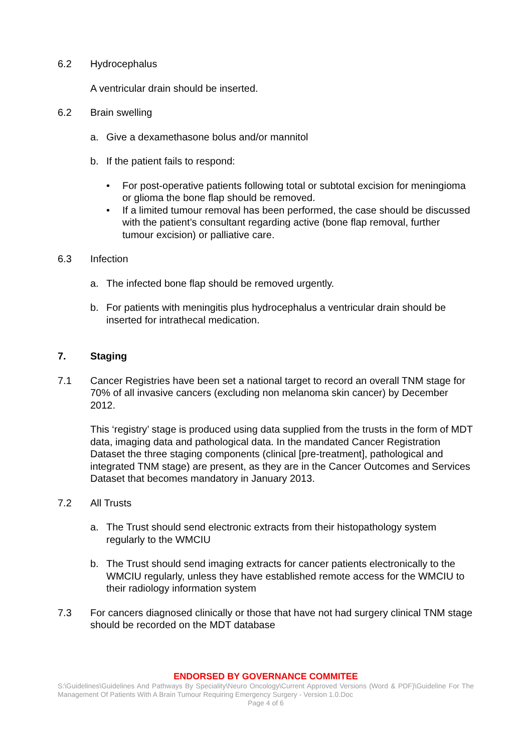6.2 Hydrocephalus
A ventricular drain should be inserted.
6.2 Brain swelling
a. Give a dexamethasone bolus and/or mannitol
b. If the patient fails to respond:
• For post-operative patients following total or subtotal excision for meningioma or glioma the bone flap should be removed.
• If a limited tumour removal has been performed, the case should be discussed with the patient’s consultant regarding active (bone flap removal, further tumour excision) or palliative care.
6.3 Infection
a. The infected bone flap should be removed urgently.
b. For patients with meningitis plus hydrocephalus a ventricular drain should be inserted for intrathecal medication.
7. Staging
7.1 Cancer Registries have been set a national target to record an overall TNM stage for 70% of all invasive cancers (excluding non melanoma skin cancer) by December 2012.
This ‘registry’ stage is produced using data supplied from the trusts in the form of MDT data, imaging data and pathological data. In the mandated Cancer Registration Dataset the three staging components (clinical [pre-treatment], pathological and integrated TNM stage) are present, as they are in the Cancer Outcomes and Services Dataset that becomes mandatory in January 2013.
7.2 All Trusts
a. The Trust should send electronic extracts from their histopathology system regularly to the WMCIU
b. The Trust should send imaging extracts for cancer patients electronically to the WMCIU regularly, unless they have established remote access for the WMCIU to their radiology information system
7.3 For cancers diagnosed clinically or those that have not had surgery clinical TNM stage should be recorded on the MDT database
ENDORSED BY GOVERNANCE COMMITEE
S:\Guidelines\Guidelines And Pathways By Speciality\Neuro Oncology\Current Approved Versions (Word & PDF)\Guideline For The Management Of Patients With A Brain Tumour Requiring Emergency Surgery - Version 1.0.Doc
Page 4 of 6